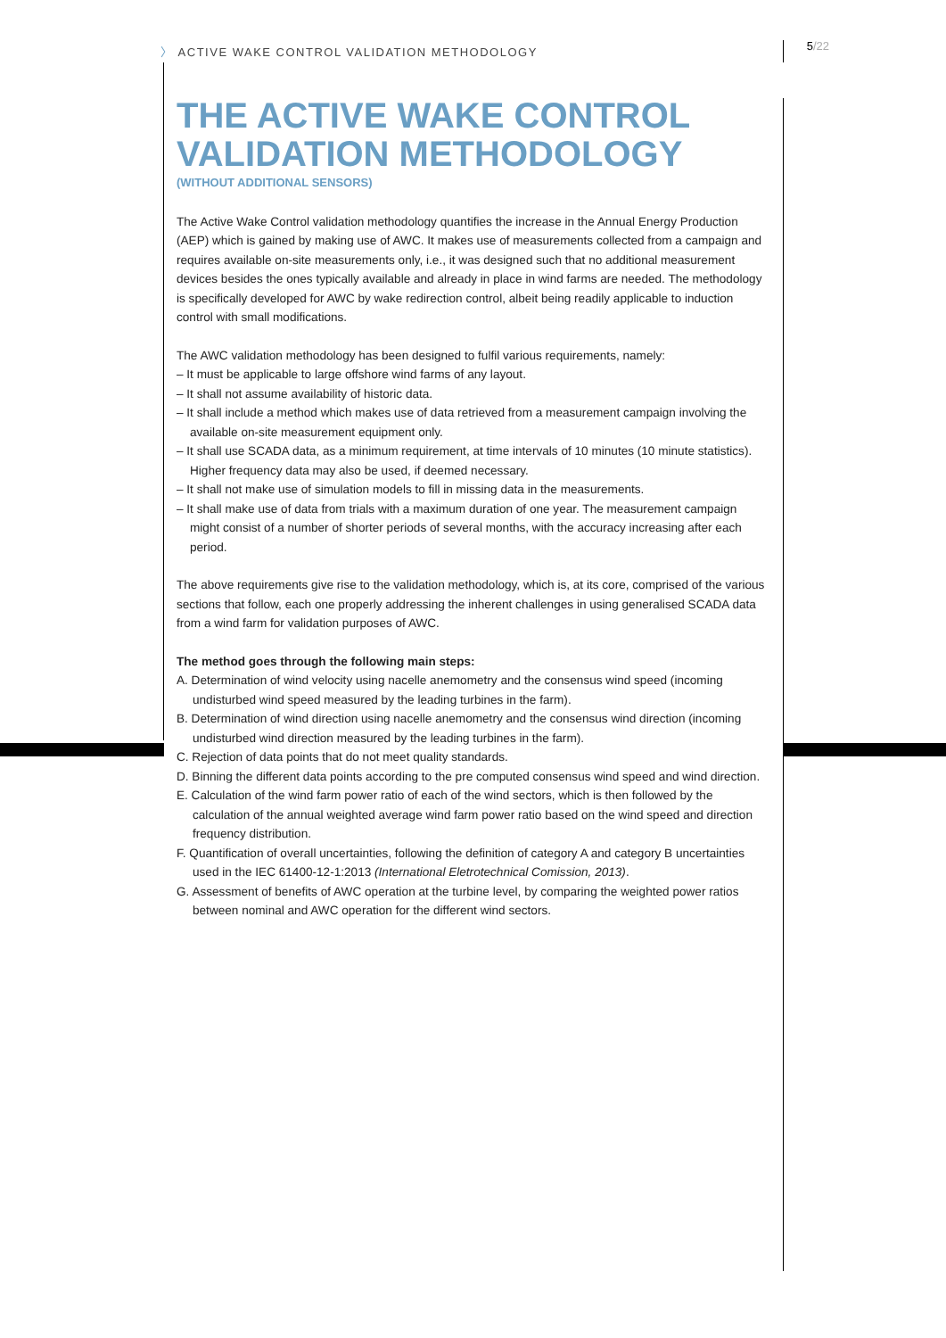〉 ACTIVE WAKE CONTROL VALIDATION METHODOLOGY
5/22
THE ACTIVE WAKE CONTROL VALIDATION METHODOLOGY
(WITHOUT ADDITIONAL SENSORS)
The Active Wake Control validation methodology quantifies the increase in the Annual Energy Production (AEP) which is gained by making use of AWC. It makes use of measurements collected from a campaign and requires available on-site measurements only, i.e., it was designed such that no additional measurement devices besides the ones typically available and already in place in wind farms are needed. The methodology is specifically developed for AWC by wake redirection control, albeit being readily applicable to induction control with small modifications.
The AWC validation methodology has been designed to fulfil various requirements, namely:
– It must be applicable to large offshore wind farms of any layout.
– It shall not assume availability of historic data.
– It shall include a method which makes use of data retrieved from a measurement campaign involving the available on-site measurement equipment only.
– It shall use SCADA data, as a minimum requirement, at time intervals of 10 minutes (10 minute statistics). Higher frequency data may also be used, if deemed necessary.
– It shall not make use of simulation models to fill in missing data in the measurements.
– It shall make use of data from trials with a maximum duration of one year. The measurement campaign might consist of a number of shorter periods of several months, with the accuracy increasing after each period.
The above requirements give rise to the validation methodology, which is, at its core, comprised of the various sections that follow, each one properly addressing the inherent challenges in using generalised SCADA data from a wind farm for validation purposes of AWC.
The method goes through the following main steps:
A. Determination of wind velocity using nacelle anemometry and the consensus wind speed (incoming undisturbed wind speed measured by the leading turbines in the farm).
B. Determination of wind direction using nacelle anemometry and the consensus wind direction (incoming undisturbed wind direction measured by the leading turbines in the farm).
C. Rejection of data points that do not meet quality standards.
D. Binning the different data points according to the pre computed consensus wind speed and wind direction.
E. Calculation of the wind farm power ratio of each of the wind sectors, which is then followed by the calculation of the annual weighted average wind farm power ratio based on the wind speed and direction frequency distribution.
F. Quantification of overall uncertainties, following the definition of category A and category B uncertainties used in the IEC 61400-12-1:2013 (International Eletrotechnical Comission, 2013).
G. Assessment of benefits of AWC operation at the turbine level, by comparing the weighted power ratios between nominal and AWC operation for the different wind sectors.